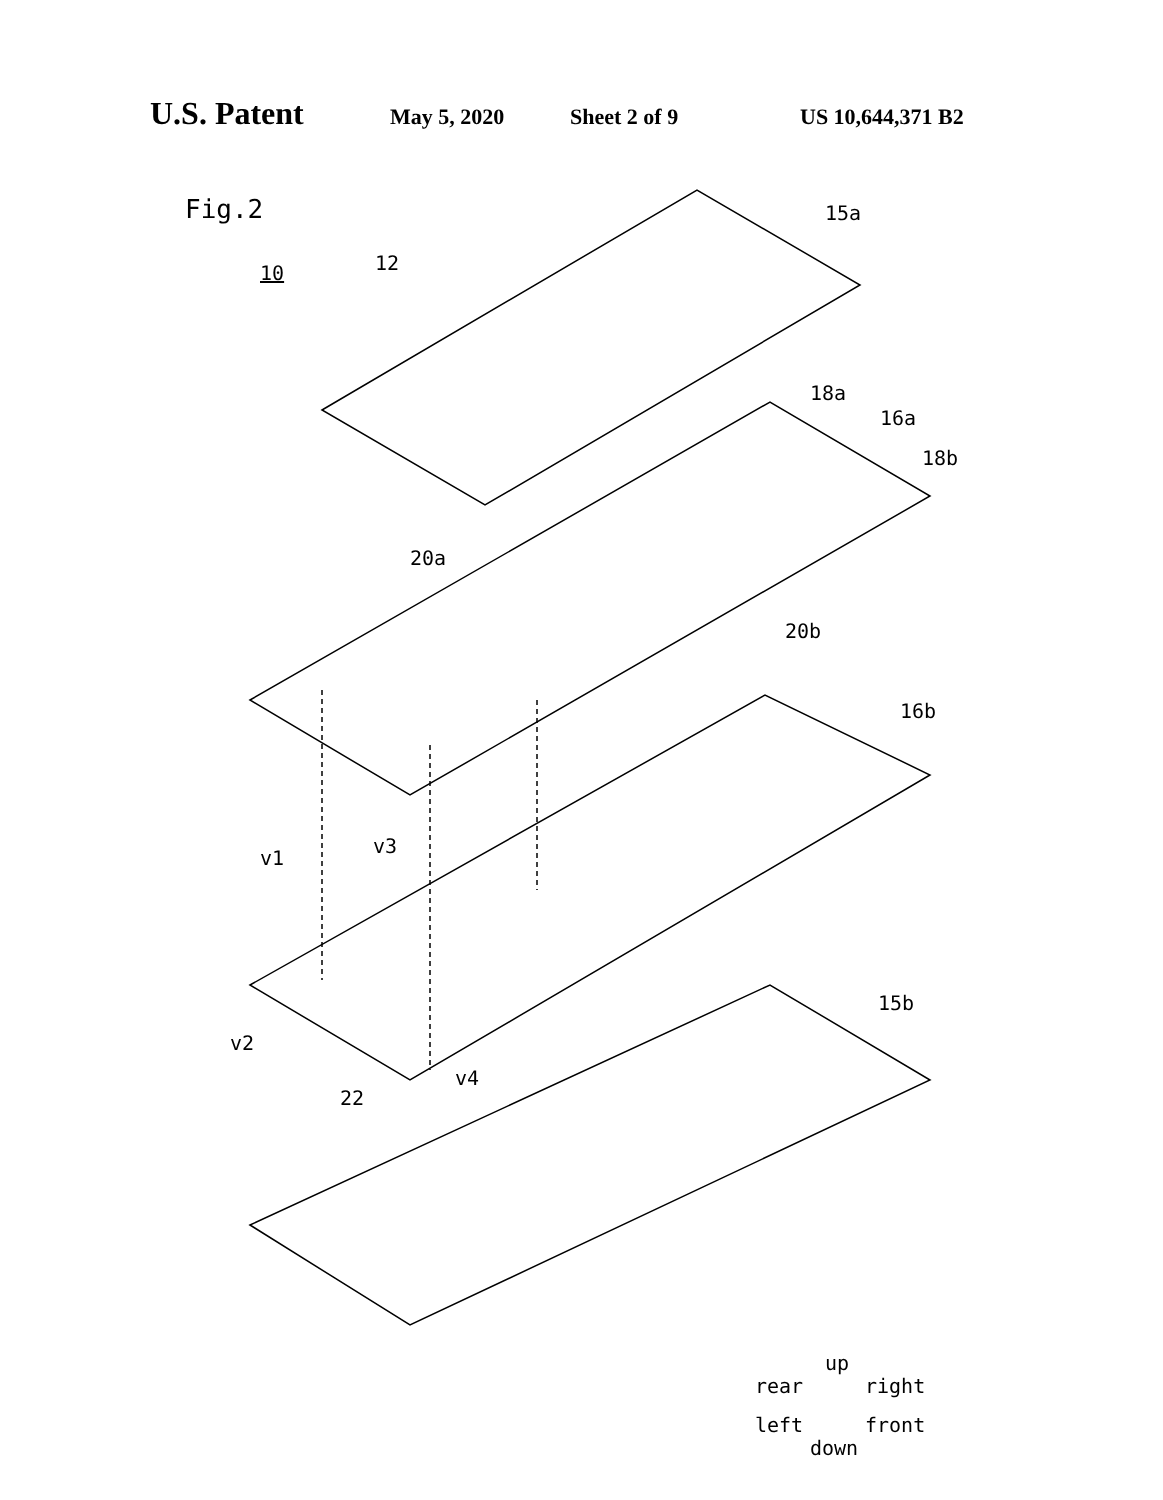U.S. Patent May 5, 2020 Sheet 2 of 9 US 10,644,371 B2
Fig.2
10
12
15a
18a
16a
18b
20a
20b
16b
v1
v3
v2
22
v4
15b
up
rear
right
left
front
down